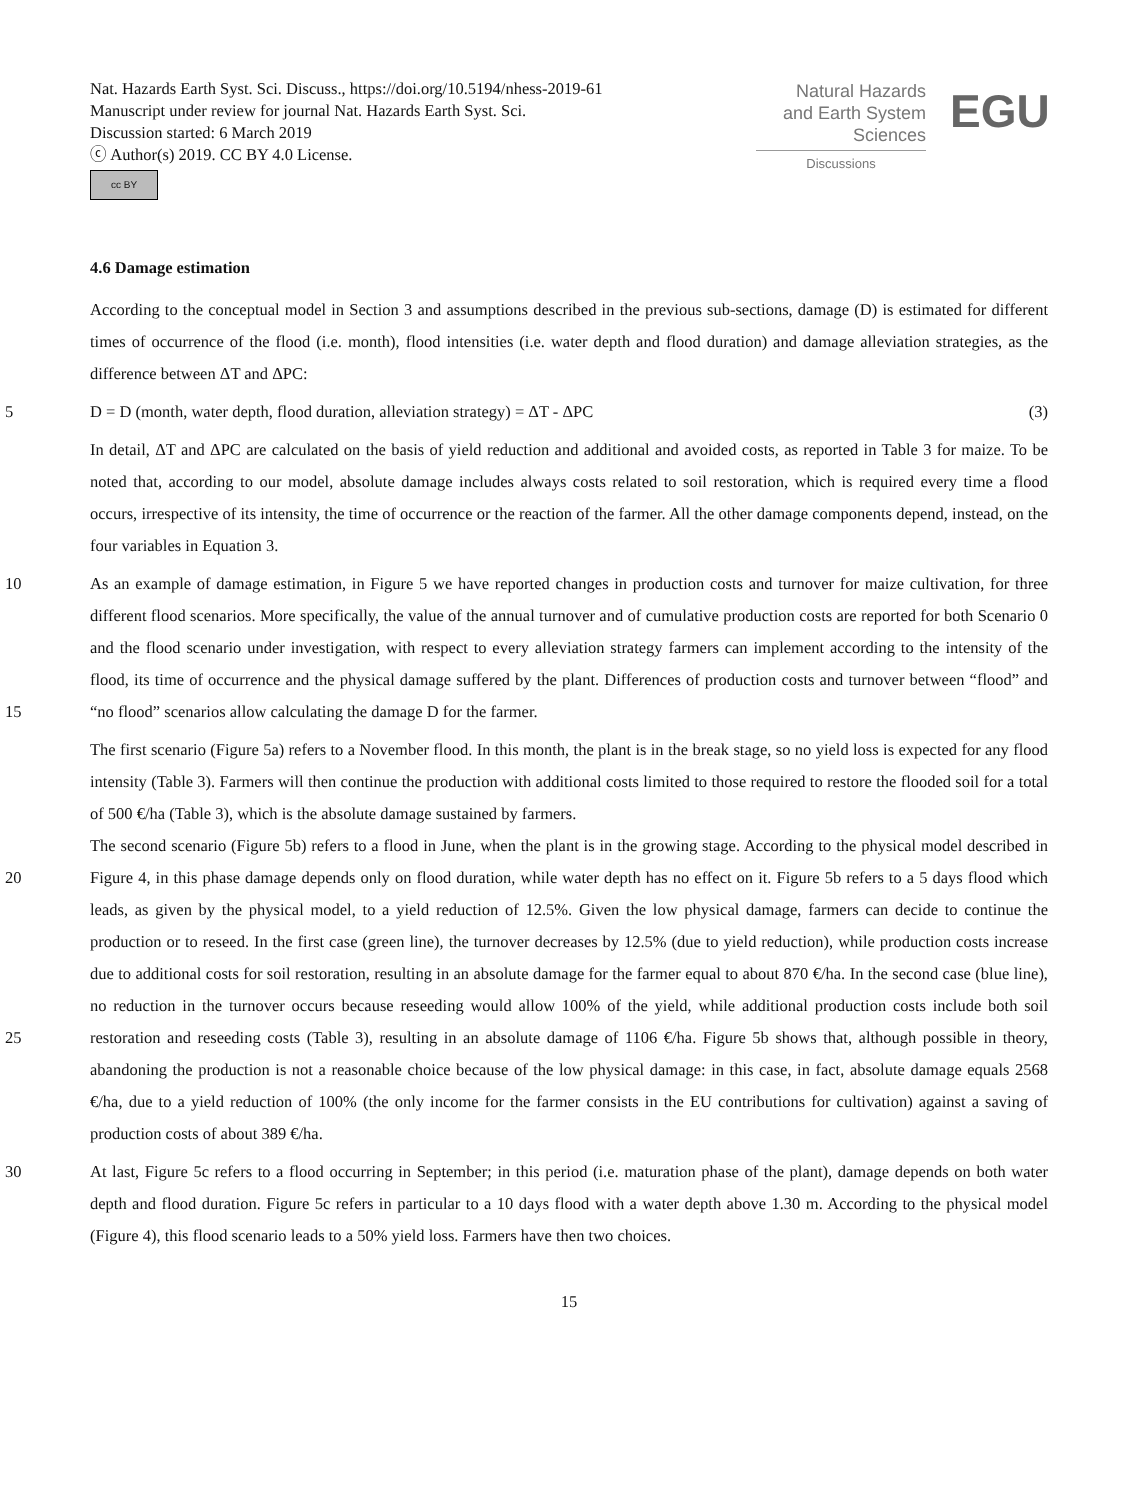Nat. Hazards Earth Syst. Sci. Discuss., https://doi.org/10.5194/nhess-2019-61
Manuscript under review for journal Nat. Hazards Earth Syst. Sci.
Discussion started: 6 March 2019
ⓒ Author(s) 2019. CC BY 4.0 License.
cc BY
Natural Hazards
and Earth System
Sciences
Discussions
EGU
4.6 Damage estimation
According to the conceptual model in Section 3 and assumptions described in the previous sub-sections, damage (D) is estimated for different times of occurrence of the flood (i.e. month), flood intensities (i.e. water depth and flood duration) and damage alleviation strategies, as the difference between ΔT and ΔPC:
5 D = D (month, water depth, flood duration, alleviation strategy) = ΔT - ΔPC (3)
In detail, ΔT and ΔPC are calculated on the basis of yield reduction and additional and avoided costs, as reported in Table 3 for maize. To be noted that, according to our model, absolute damage includes always costs related to soil restoration, which is required every time a flood occurs, irrespective of its intensity, the time of occurrence or the reaction of the farmer. All the other damage components depend, instead, on the four variables in Equation 3.
10 As an example of damage estimation, in Figure 5 we have reported changes in production costs and turnover for maize cultivation, for three different flood scenarios. More specifically, the value of the annual turnover and of cumulative production costs are reported for both Scenario 0 and the flood scenario under investigation, with respect to every alleviation strategy farmers can implement according to the intensity of the flood, its time of occurrence and the physical damage suffered by the plant. Differences of production costs and turnover between “flood” and “no flood” scenarios allow calculating the damage D
15
for the farmer.
The first scenario (Figure 5a) refers to a November flood. In this month, the plant is in the break stage, so no yield loss is expected for any flood intensity (Table 3). Farmers will then continue the production with additional costs limited to those required to restore the flooded soil for a total of 500 €/ha (Table 3), which is the absolute damage sustained by farmers.
The second scenario (Figure 5b) refers to a flood in June, when the plant is in the growing stage. According to the physical
20
model described in Figure 4, in this phase damage depends only on flood duration, while water depth has no effect on it. Figure 5b refers to a 5 days flood which leads, as given by the physical model, to a yield reduction of 12.5%. Given the low physical damage, farmers can decide to continue the production or to reseed. In the first case (green line), the turnover decreases by 12.5% (due to yield reduction), while production costs increase due to additional costs for soil restoration, resulting in an absolute damage for the farmer equal to about 870 €/ha. In the second case (blue line), no reduction in the turnover occurs
25
because reseeding would allow 100% of the yield, while additional production costs include both soil restoration and reseeding costs (Table 3), resulting in an absolute damage of 1106 €/ha. Figure 5b shows that, although possible in theory, abandoning the production is not a reasonable choice because of the low physical damage: in this case, in fact, absolute damage equals 2568 €/ha, due to a yield reduction of 100% (the only income for the farmer consists in the EU contributions for cultivation) against a saving of production costs of about 389 €/ha.
30 At last, Figure 5c refers to a flood occurring in September; in this period (i.e. maturation phase of the plant), damage depends on both water depth and flood duration. Figure 5c refers in particular to a 10 days flood with a water depth above 1.30 m. According to the physical model (Figure 4), this flood scenario leads to a 50% yield loss. Farmers have then two choices.
15